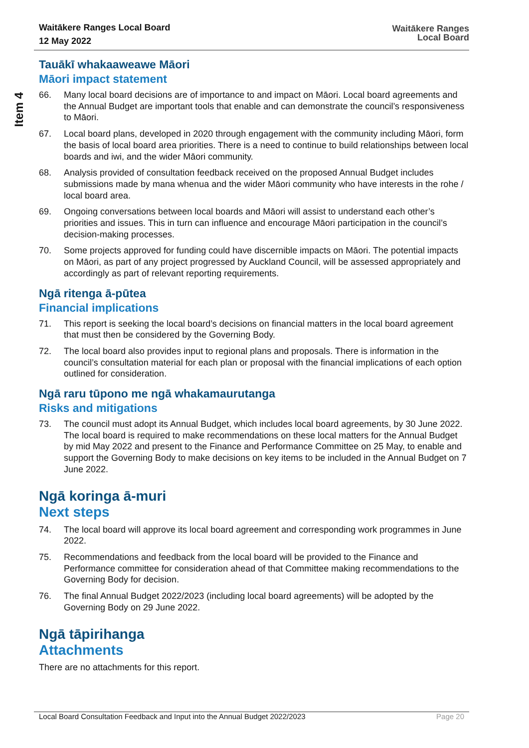Waitākere Ranges Local Board
12 May 2022
Waitākere Ranges
Local Board
Item 4
Tauākī whakaaweawe Māori
Māori impact statement
66. Many local board decisions are of importance to and impact on Māori. Local board agreements and the Annual Budget are important tools that enable and can demonstrate the council’s responsiveness to Māori.
67. Local board plans, developed in 2020 through engagement with the community including Māori, form the basis of local board area priorities. There is a need to continue to build relationships between local boards and iwi, and the wider Māori community.
68. Analysis provided of consultation feedback received on the proposed Annual Budget includes submissions made by mana whenua and the wider Māori community who have interests in the rohe / local board area.
69. Ongoing conversations between local boards and Māori will assist to understand each other’s priorities and issues. This in turn can influence and encourage Māori participation in the council’s decision-making processes.
70. Some projects approved for funding could have discernible impacts on Māori. The potential impacts on Māori, as part of any project progressed by Auckland Council, will be assessed appropriately and accordingly as part of relevant reporting requirements.
Ngā ritenga ā-pūtea
Financial implications
71. This report is seeking the local board’s decisions on financial matters in the local board agreement that must then be considered by the Governing Body.
72. The local board also provides input to regional plans and proposals. There is information in the council’s consultation material for each plan or proposal with the financial implications of each option outlined for consideration.
Ngā raru tūpono me ngā whakamaurutanga
Risks and mitigations
73. The council must adopt its Annual Budget, which includes local board agreements, by 30 June 2022. The local board is required to make recommendations on these local matters for the Annual Budget by mid May 2022 and present to the Finance and Performance Committee on 25 May, to enable and support the Governing Body to make decisions on key items to be included in the Annual Budget on 7 June 2022.
Ngā koringa ā-muri
Next steps
74. The local board will approve its local board agreement and corresponding work programmes in June 2022.
75. Recommendations and feedback from the local board will be provided to the Finance and Performance committee for consideration ahead of that Committee making recommendations to the Governing Body for decision.
76. The final Annual Budget 2022/2023 (including local board agreements) will be adopted by the Governing Body on 29 June 2022.
Ngā tāpirihanga
Attachments
There are no attachments for this report.
Local Board Consultation Feedback and Input into the Annual Budget 2022/2023 Page 20